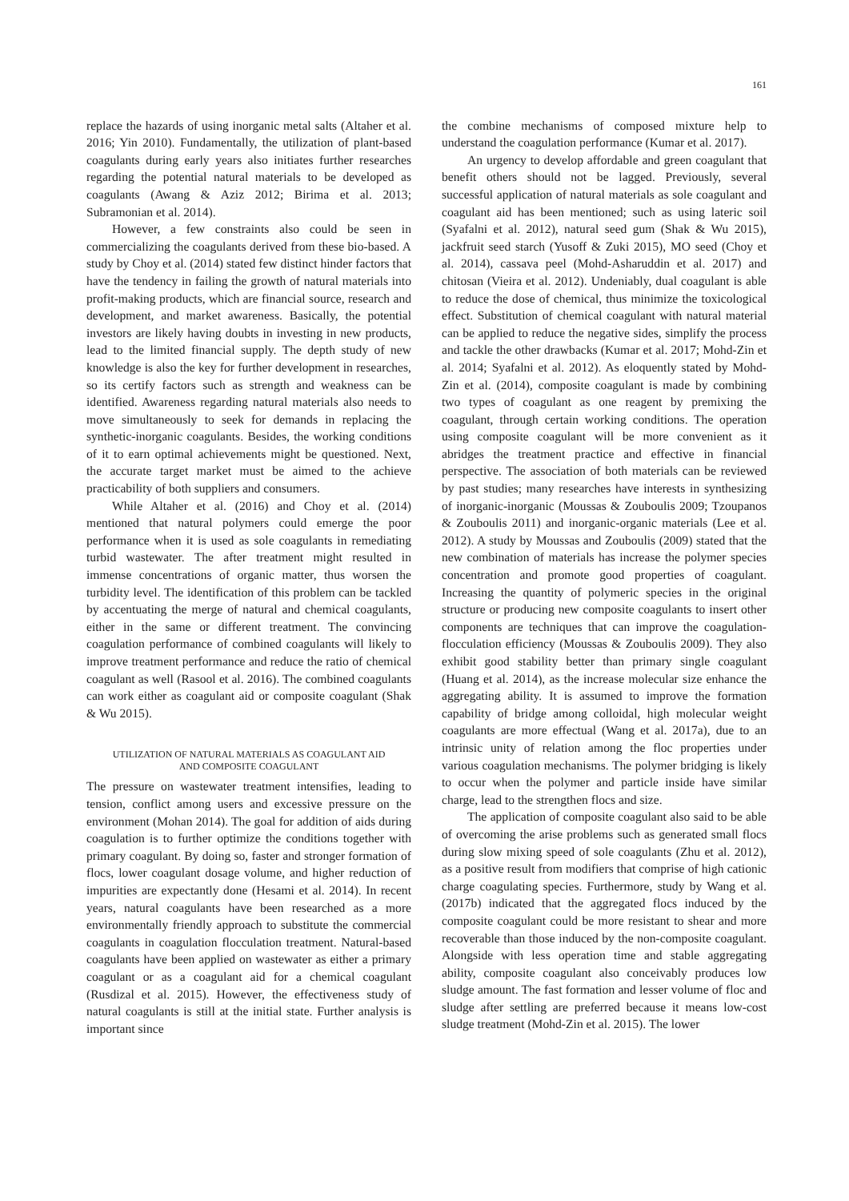161
replace the hazards of using inorganic metal salts (Altaher et al. 2016; Yin 2010). Fundamentally, the utilization of plant-based coagulants during early years also initiates further researches regarding the potential natural materials to be developed as coagulants (Awang & Aziz 2012; Birima et al. 2013; Subramonian et al. 2014).
However, a few constraints also could be seen in commercializing the coagulants derived from these bio-based. A study by Choy et al. (2014) stated few distinct hinder factors that have the tendency in failing the growth of natural materials into profit-making products, which are financial source, research and development, and market awareness. Basically, the potential investors are likely having doubts in investing in new products, lead to the limited financial supply. The depth study of new knowledge is also the key for further development in researches, so its certify factors such as strength and weakness can be identified. Awareness regarding natural materials also needs to move simultaneously to seek for demands in replacing the synthetic-inorganic coagulants. Besides, the working conditions of it to earn optimal achievements might be questioned. Next, the accurate target market must be aimed to the achieve practicability of both suppliers and consumers.
While Altaher et al. (2016) and Choy et al. (2014) mentioned that natural polymers could emerge the poor performance when it is used as sole coagulants in remediating turbid wastewater. The after treatment might resulted in immense concentrations of organic matter, thus worsen the turbidity level. The identification of this problem can be tackled by accentuating the merge of natural and chemical coagulants, either in the same or different treatment. The convincing coagulation performance of combined coagulants will likely to improve treatment performance and reduce the ratio of chemical coagulant as well (Rasool et al. 2016). The combined coagulants can work either as coagulant aid or composite coagulant (Shak & Wu 2015).
UTILIZATION OF NATURAL MATERIALS AS COAGULANT AID
AND COMPOSITE COAGULANT
The pressure on wastewater treatment intensifies, leading to tension, conflict among users and excessive pressure on the environment (Mohan 2014). The goal for addition of aids during coagulation is to further optimize the conditions together with primary coagulant. By doing so, faster and stronger formation of flocs, lower coagulant dosage volume, and higher reduction of impurities are expectantly done (Hesami et al. 2014). In recent years, natural coagulants have been researched as a more environmentally friendly approach to substitute the commercial coagulants in coagulation flocculation treatment. Natural-based coagulants have been applied on wastewater as either a primary coagulant or as a coagulant aid for a chemical coagulant (Rusdizal et al. 2015). However, the effectiveness study of natural coagulants is still at the initial state. Further analysis is important since
the combine mechanisms of composed mixture help to understand the coagulation performance (Kumar et al. 2017).
An urgency to develop affordable and green coagulant that benefit others should not be lagged. Previously, several successful application of natural materials as sole coagulant and coagulant aid has been mentioned; such as using lateric soil (Syafalni et al. 2012), natural seed gum (Shak & Wu 2015), jackfruit seed starch (Yusoff & Zuki 2015), MO seed (Choy et al. 2014), cassava peel (Mohd-Asharuddin et al. 2017) and chitosan (Vieira et al. 2012). Undeniably, dual coagulant is able to reduce the dose of chemical, thus minimize the toxicological effect. Substitution of chemical coagulant with natural material can be applied to reduce the negative sides, simplify the process and tackle the other drawbacks (Kumar et al. 2017; Mohd-Zin et al. 2014; Syafalni et al. 2012). As eloquently stated by Mohd-Zin et al. (2014), composite coagulant is made by combining two types of coagulant as one reagent by premixing the coagulant, through certain working conditions. The operation using composite coagulant will be more convenient as it abridges the treatment practice and effective in financial perspective. The association of both materials can be reviewed by past studies; many researches have interests in synthesizing of inorganic-inorganic (Moussas & Zouboulis 2009; Tzoupanos & Zouboulis 2011) and inorganic-organic materials (Lee et al. 2012). A study by Moussas and Zouboulis (2009) stated that the new combination of materials has increase the polymer species concentration and promote good properties of coagulant. Increasing the quantity of polymeric species in the original structure or producing new composite coagulants to insert other components are techniques that can improve the coagulation-flocculation efficiency (Moussas & Zouboulis 2009). They also exhibit good stability better than primary single coagulant (Huang et al. 2014), as the increase molecular size enhance the aggregating ability. It is assumed to improve the formation capability of bridge among colloidal, high molecular weight coagulants are more effectual (Wang et al. 2017a), due to an intrinsic unity of relation among the floc properties under various coagulation mechanisms. The polymer bridging is likely to occur when the polymer and particle inside have similar charge, lead to the strengthen flocs and size.
The application of composite coagulant also said to be able of overcoming the arise problems such as generated small flocs during slow mixing speed of sole coagulants (Zhu et al. 2012), as a positive result from modifiers that comprise of high cationic charge coagulating species. Furthermore, study by Wang et al. (2017b) indicated that the aggregated flocs induced by the composite coagulant could be more resistant to shear and more recoverable than those induced by the non-composite coagulant. Alongside with less operation time and stable aggregating ability, composite coagulant also conceivably produces low sludge amount. The fast formation and lesser volume of floc and sludge after settling are preferred because it means low-cost sludge treatment (Mohd-Zin et al. 2015). The lower